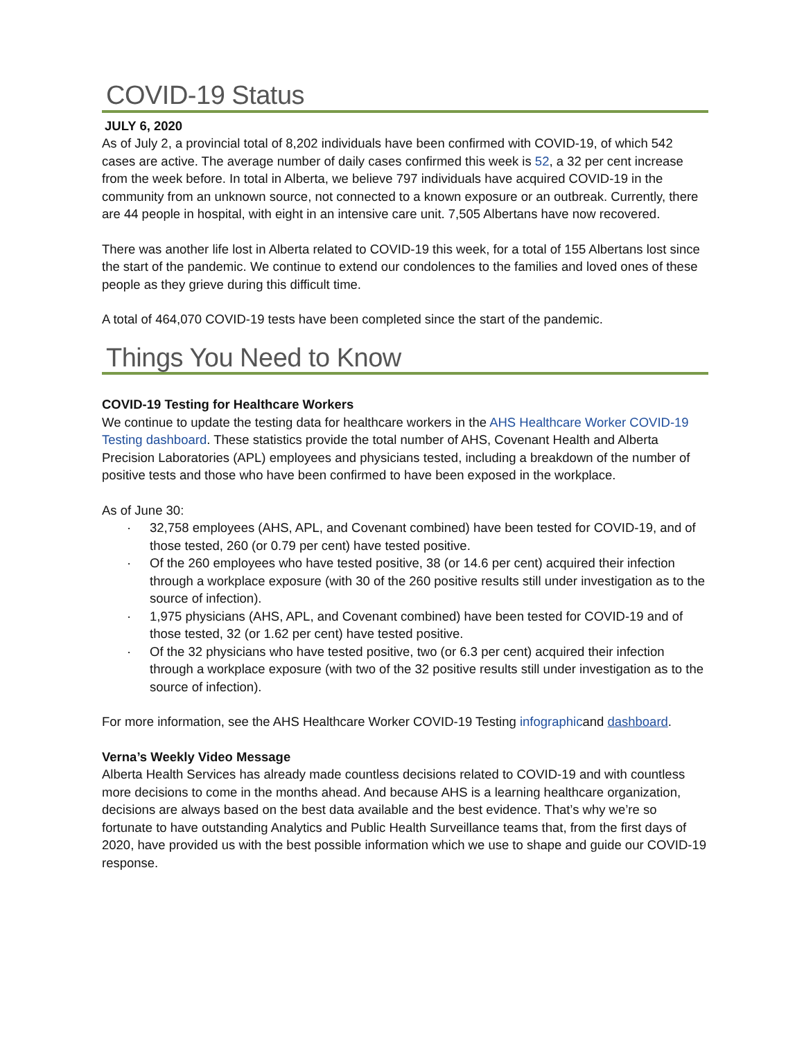COVID-19 Status
JULY 6, 2020
As of July 2, a provincial total of 8,202 individuals have been confirmed with COVID-19, of which 542 cases are active. The average number of daily cases confirmed this week is 52, a 32 per cent increase from the week before. In total in Alberta, we believe 797 individuals have acquired COVID-19 in the community from an unknown source, not connected to a known exposure or an outbreak. Currently, there are 44 people in hospital, with eight in an intensive care unit. 7,505 Albertans have now recovered.
There was another life lost in Alberta related to COVID-19 this week, for a total of 155 Albertans lost since the start of the pandemic. We continue to extend our condolences to the families and loved ones of these people as they grieve during this difficult time.
A total of 464,070 COVID-19 tests have been completed since the start of the pandemic.
Things You Need to Know
COVID-19 Testing for Healthcare Workers
We continue to update the testing data for healthcare workers in the AHS Healthcare Worker COVID-19 Testing dashboard. These statistics provide the total number of AHS, Covenant Health and Alberta Precision Laboratories (APL) employees and physicians tested, including a breakdown of the number of positive tests and those who have been confirmed to have been exposed in the workplace.
As of June 30:
· 32,758 employees (AHS, APL, and Covenant combined) have been tested for COVID-19, and of those tested, 260 (or 0.79 per cent) have tested positive.
· Of the 260 employees who have tested positive, 38 (or 14.6 per cent) acquired their infection through a workplace exposure (with 30 of the 260 positive results still under investigation as to the source of infection).
· 1,975 physicians (AHS, APL, and Covenant combined) have been tested for COVID-19 and of those tested, 32 (or 1.62 per cent) have tested positive.
· Of the 32 physicians who have tested positive, two (or 6.3 per cent) acquired their infection through a workplace exposure (with two of the 32 positive results still under investigation as to the source of infection).
For more information, see the AHS Healthcare Worker COVID-19 Testing infographicand dashboard.
Verna’s Weekly Video Message
Alberta Health Services has already made countless decisions related to COVID-19 and with countless more decisions to come in the months ahead. And because AHS is a learning healthcare organization, decisions are always based on the best data available and the best evidence. That’s why we’re so fortunate to have outstanding Analytics and Public Health Surveillance teams that, from the first days of 2020, have provided us with the best possible information which we use to shape and guide our COVID-19 response.